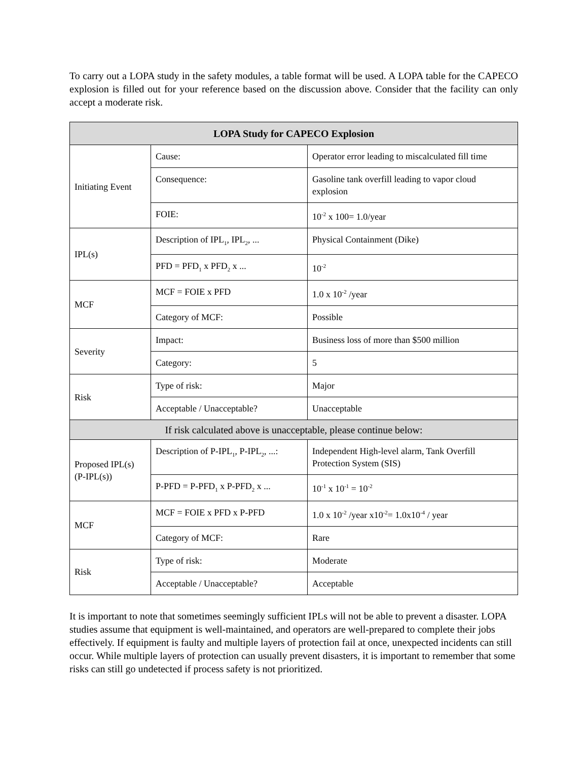To carry out a LOPA study in the safety modules, a table format will be used. A LOPA table for the CAPECO explosion is filled out for your reference based on the discussion above. Consider that the facility can only accept a moderate risk.
| LOPA Study for CAPECO Explosion | | |
| --- | --- | --- |
| Initiating Event | Cause: | Operator error leading to miscalculated fill time |
| | Consequence: | Gasoline tank overfill leading to vapor cloud explosion |
| | FOIE: | 10<sup>-2</sup> x 100= 1.0/year |
| IPL(s) | Description of IPL<sub>1</sub>, IPL<sub>2</sub>, ... | Physical Containment (Dike) |
| | PFD = PFD<sub>1</sub> x PFD<sub>2</sub> x ... | 10<sup>-2</sup> |
| MCF | MCF = FOIE x PFD | 1.0 x 10<sup>-2</sup> /year |
| | Category of MCF: | Possible |
| Severity | Impact: | Business loss of more than $500 million |
| | Category: | 5 |
| Risk | Type of risk: | Major |
| | Acceptable / Unacceptable? | Unacceptable |
| If risk calculated above is unacceptable, please continue below: | | |
| Proposed IPL(s) (P-IPL(s)) | Description of P-IPL<sub>1</sub>, P-IPL<sub>2</sub>, ...: | Independent High-level alarm, Tank Overfill Protection System (SIS) |
| | P-PFD = P-PFD<sub>1</sub> x P-PFD<sub>2</sub> x ... | 10<sup>-1</sup> x 10<sup>-1</sup> = 10<sup>-2</sup> |
| MCF | MCF = FOIE x PFD x P-PFD | 1.0 x 10<sup>-2</sup> /year x10<sup>-2</sup>= 1.0x10<sup>-4</sup> / year |
| | Category of MCF: | Rare |
| Risk | Type of risk: | Moderate |
| | Acceptable / Unacceptable? | Acceptable |
It is important to note that sometimes seemingly sufficient IPLs will not be able to prevent a disaster. LOPA studies assume that equipment is well-maintained, and operators are well-prepared to complete their jobs effectively. If equipment is faulty and multiple layers of protection fail at once, unexpected incidents can still occur. While multiple layers of protection can usually prevent disasters, it is important to remember that some risks can still go undetected if process safety is not prioritized.